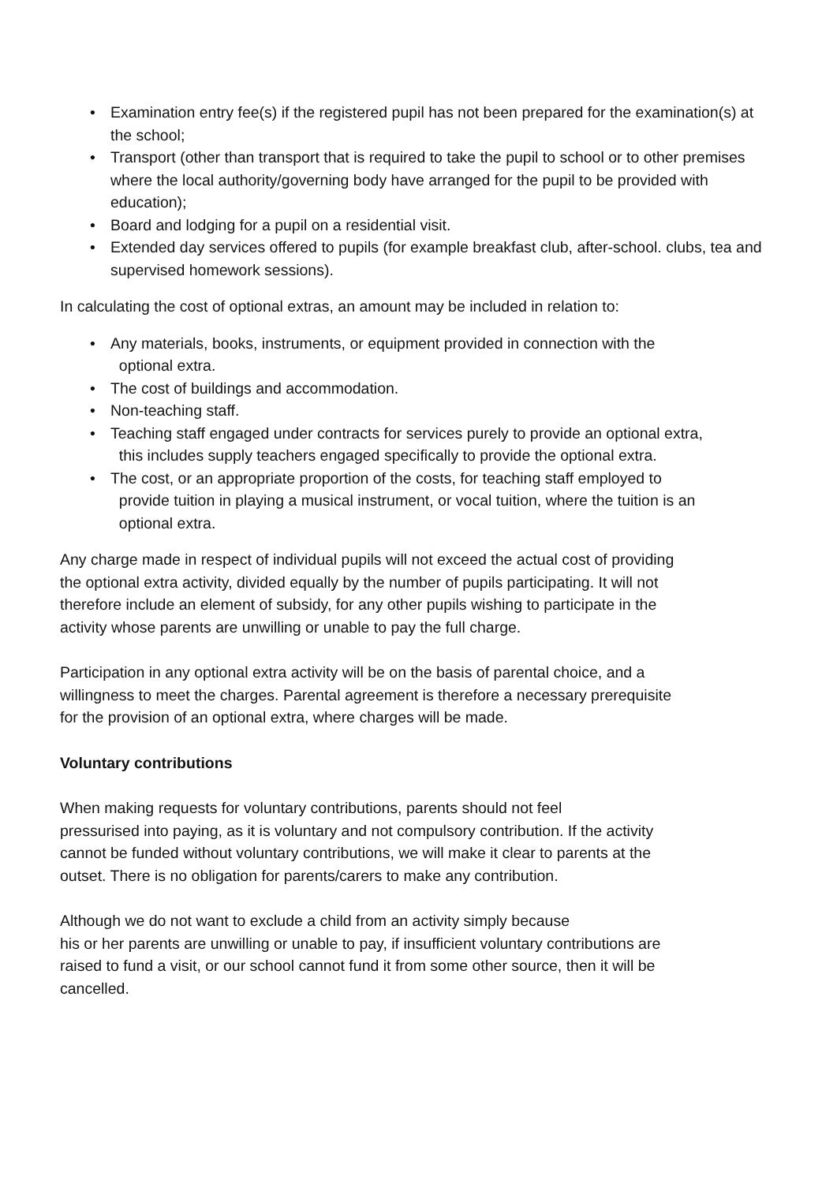• Examination entry fee(s) if the registered pupil has not been prepared for the examination(s) at the school;
• Transport (other than transport that is required to take the pupil to school or to other premises where the local authority/governing body have arranged for the pupil to be provided with education);
• Board and lodging for a pupil on a residential visit.
• Extended day services offered to pupils (for example breakfast club, after-school. clubs, tea and supervised homework sessions).
In calculating the cost of optional extras, an amount may be included in relation to:
• Any materials, books, instruments, or equipment provided in connection with the
optional extra.
• The cost of buildings and accommodation.
• Non-teaching staff.
• Teaching staff engaged under contracts for services purely to provide an optional extra,
this includes supply teachers engaged specifically to provide the optional extra.
• The cost, or an appropriate proportion of the costs, for teaching staff employed to
provide tuition in playing a musical instrument, or vocal tuition, where the tuition is an
optional extra.
Any charge made in respect of individual pupils will not exceed the actual cost of providing
the optional extra activity, divided equally by the number of pupils participating. It will not
therefore include an element of subsidy, for any other pupils wishing to participate in the
activity whose parents are unwilling or unable to pay the full charge.
Participation in any optional extra activity will be on the basis of parental choice, and a
willingness to meet the charges. Parental agreement is therefore a necessary prerequisite
for the provision of an optional extra, where charges will be made.
Voluntary contributions
When making requests for voluntary contributions, parents should not feel
pressurised into paying, as it is voluntary and not compulsory contribution. If the activity
cannot be funded without voluntary contributions, we will make it clear to parents at the
outset. There is no obligation for parents/carers to make any contribution.
Although we do not want to exclude a child from an activity simply because
his or her parents are unwilling or unable to pay, if insufficient voluntary contributions are
raised to fund a visit, or our school cannot fund it from some other source, then it will be
cancelled.